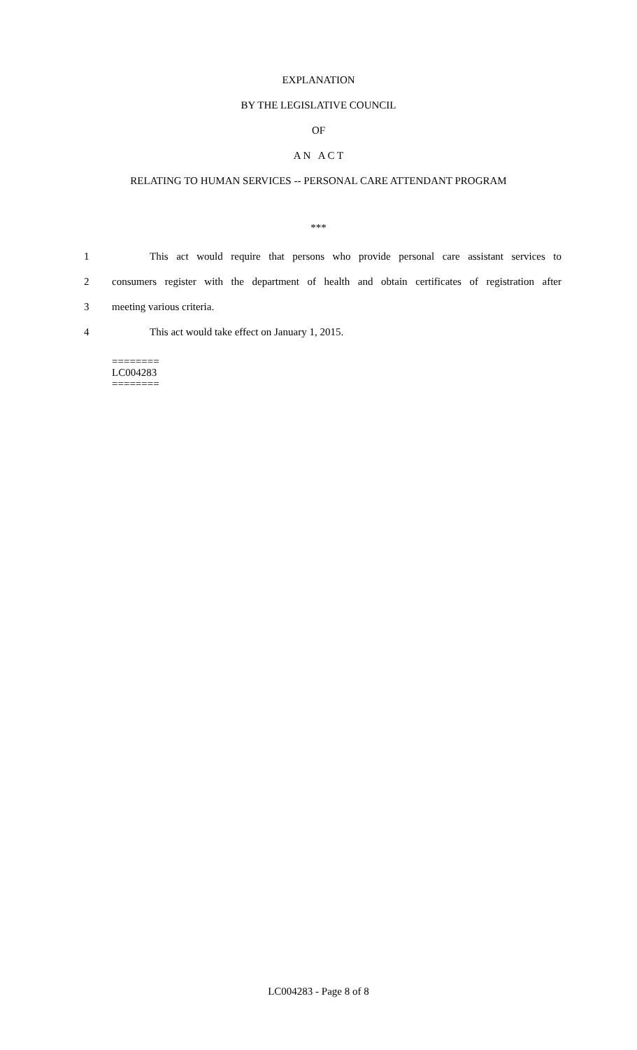EXPLANATION
BY THE LEGISLATIVE COUNCIL
OF
A N A C T
RELATING TO HUMAN SERVICES -- PERSONAL CARE ATTENDANT PROGRAM
***
1 This act would require that persons who provide personal care assistant services to
2 consumers register with the department of health and obtain certificates of registration after
3 meeting various criteria.
4 This act would take effect on January 1, 2015.
========
LC004283
========
LC004283 - Page 8 of 8